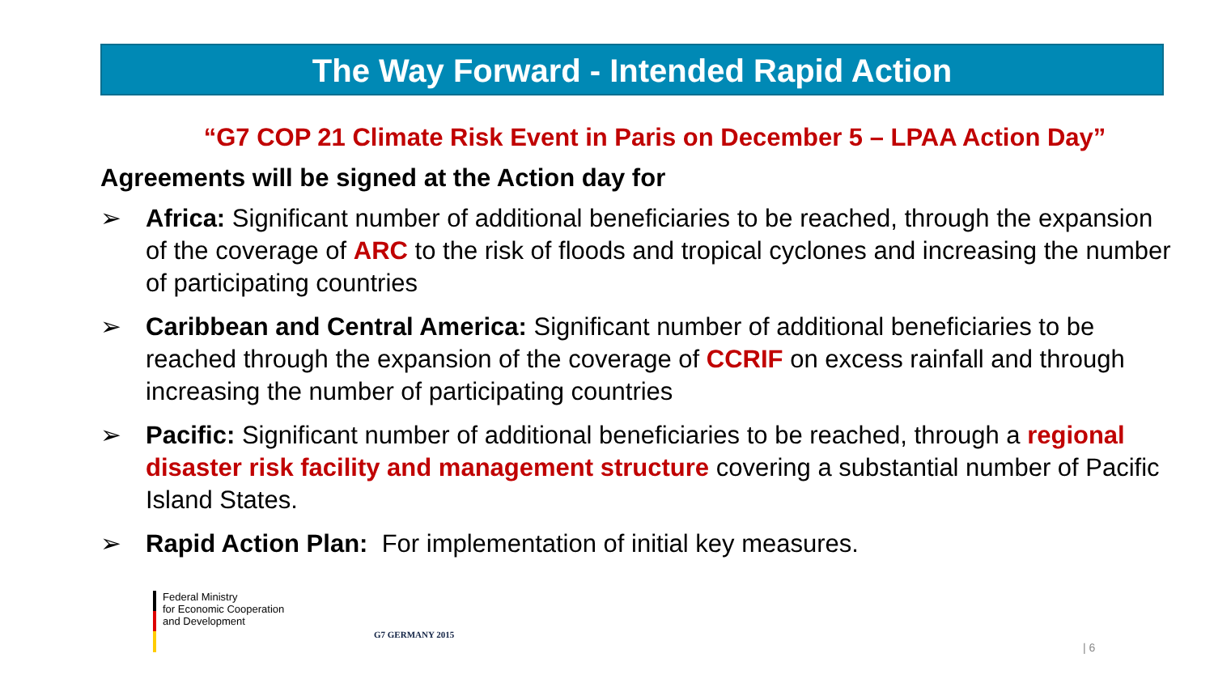The Way Forward - Intended Rapid Action
“G7 COP 21 Climate Risk Event in Paris on December 5 – LPAA Action Day”
Agreements will be signed at the Action day for
➢ Africa: Significant number of additional beneficiaries to be reached, through the expansion of the coverage of ARC to the risk of floods and tropical cyclones and increasing the number of participating countries
➢ Caribbean and Central America: Significant number of additional beneficiaries to be reached through the expansion of the coverage of CCRIF on excess rainfall and through increasing the number of participating countries
➢ Pacific: Significant number of additional beneficiaries to be reached, through a regional disaster risk facility and management structure covering a substantial number of Pacific Island States.
➢ Rapid Action Plan: For implementation of initial key measures.
Federal Ministry
for Economic Cooperation
and Development
G7 GERMANY 2015
| 6